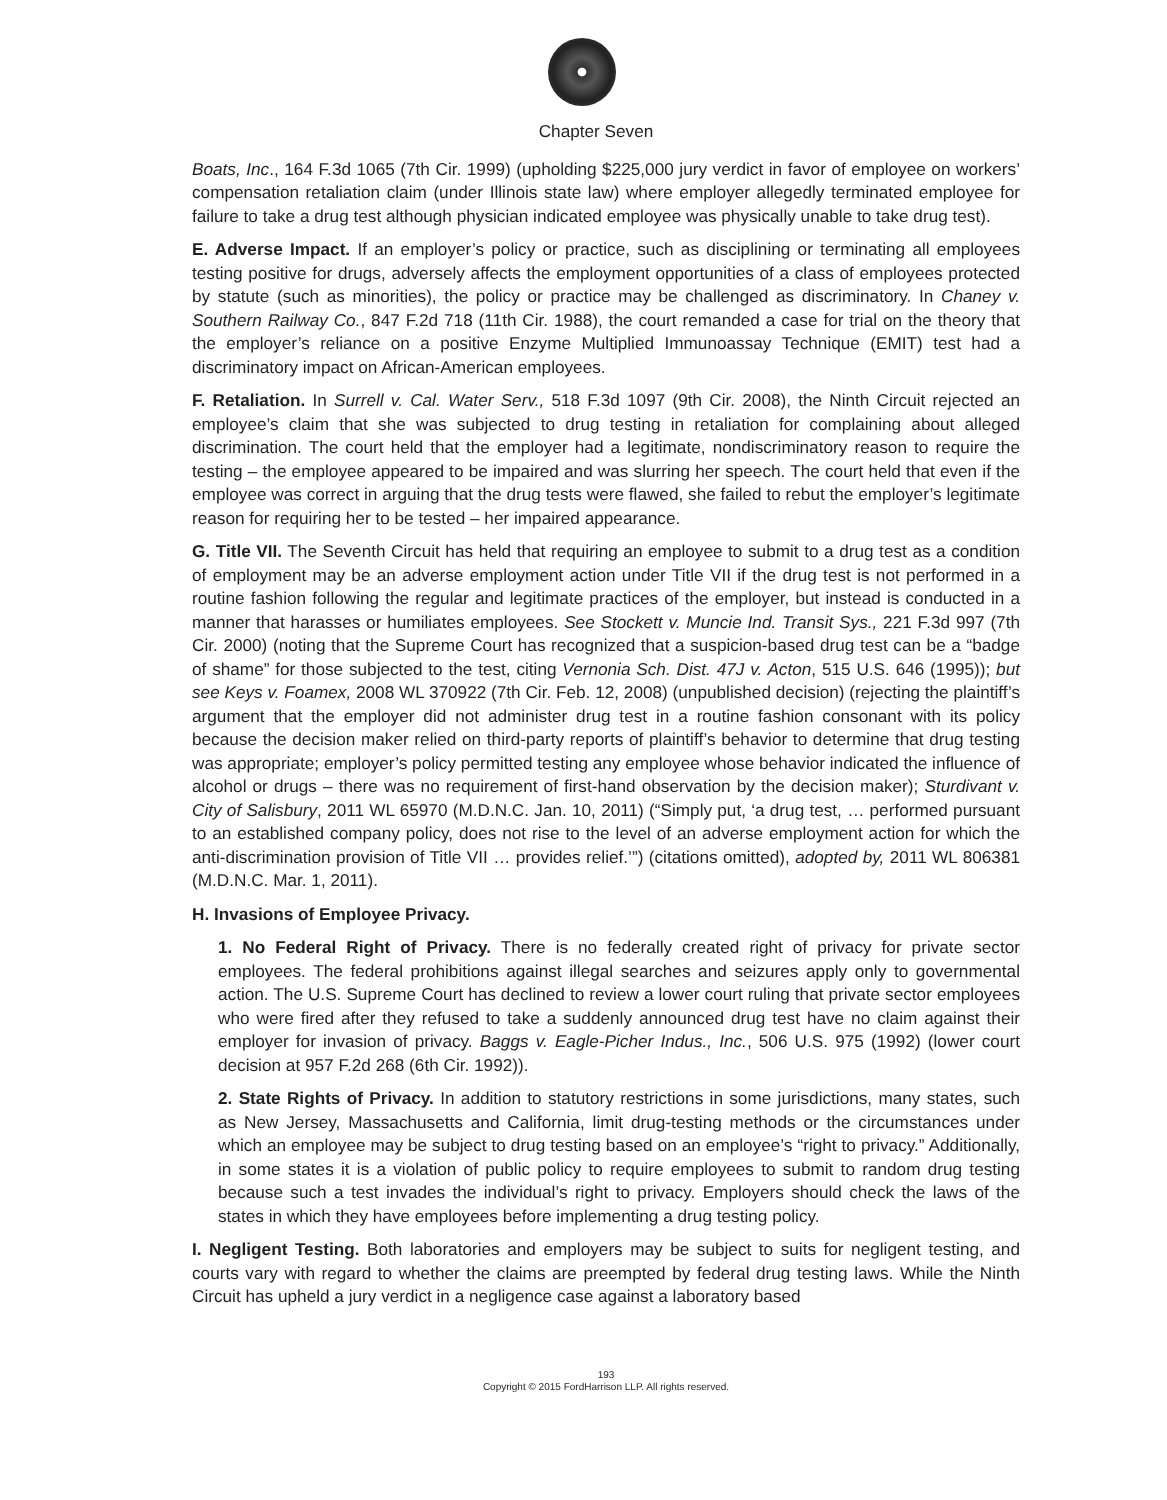Chapter Seven
Boats, Inc., 164 F.3d 1065 (7th Cir. 1999) (upholding $225,000 jury verdict in favor of employee on workers’ compensation retaliation claim (under Illinois state law) where employer allegedly terminated employee for failure to take a drug test although physician indicated employee was physically unable to take drug test).
E. Adverse Impact. If an employer’s policy or practice, such as disciplining or terminating all employees testing positive for drugs, adversely affects the employment opportunities of a class of employees protected by statute (such as minorities), the policy or practice may be challenged as discriminatory. In Chaney v. Southern Railway Co., 847 F.2d 718 (11th Cir. 1988), the court remanded a case for trial on the theory that the employer’s reliance on a positive Enzyme Multiplied Immunoassay Technique (EMIT) test had a discriminatory impact on African-American employees.
F. Retaliation. In Surrell v. Cal. Water Serv., 518 F.3d 1097 (9th Cir. 2008), the Ninth Circuit rejected an employee’s claim that she was subjected to drug testing in retaliation for complaining about alleged discrimination. The court held that the employer had a legitimate, nondiscriminatory reason to require the testing – the employee appeared to be impaired and was slurring her speech. The court held that even if the employee was correct in arguing that the drug tests were flawed, she failed to rebut the employer’s legitimate reason for requiring her to be tested – her impaired appearance.
G. Title VII. The Seventh Circuit has held that requiring an employee to submit to a drug test as a condition of employment may be an adverse employment action under Title VII if the drug test is not performed in a routine fashion following the regular and legitimate practices of the employer, but instead is conducted in a manner that harasses or humiliates employees. See Stockett v. Muncie Ind. Transit Sys., 221 F.3d 997 (7th Cir. 2000) (noting that the Supreme Court has recognized that a suspicion-based drug test can be a “badge of shame” for those subjected to the test, citing Vernonia Sch. Dist. 47J v. Acton, 515 U.S. 646 (1995)); but see Keys v. Foamex, 2008 WL 370922 (7th Cir. Feb. 12, 2008) (unpublished decision) (rejecting the plaintiff’s argument that the employer did not administer drug test in a routine fashion consonant with its policy because the decision maker relied on third-party reports of plaintiff’s behavior to determine that drug testing was appropriate; employer’s policy permitted testing any employee whose behavior indicated the influence of alcohol or drugs – there was no requirement of first-hand observation by the decision maker); Sturdivant v. City of Salisbury, 2011 WL 65970 (M.D.N.C. Jan. 10, 2011) (“Simply put, ‘a drug test, … performed pursuant to an established company policy, does not rise to the level of an adverse employment action for which the anti-discrimination provision of Title VII … provides relief.’”) (citations omitted), adopted by, 2011 WL 806381 (M.D.N.C. Mar. 1, 2011).
H. Invasions of Employee Privacy.
1. No Federal Right of Privacy. There is no federally created right of privacy for private sector employees. The federal prohibitions against illegal searches and seizures apply only to governmental action. The U.S. Supreme Court has declined to review a lower court ruling that private sector employees who were fired after they refused to take a suddenly announced drug test have no claim against their employer for invasion of privacy. Baggs v. Eagle-Picher Indus., Inc., 506 U.S. 975 (1992) (lower court decision at 957 F.2d 268 (6th Cir. 1992)).
2. State Rights of Privacy. In addition to statutory restrictions in some jurisdictions, many states, such as New Jersey, Massachusetts and California, limit drug-testing methods or the circumstances under which an employee may be subject to drug testing based on an employee’s “right to privacy.” Additionally, in some states it is a violation of public policy to require employees to submit to random drug testing because such a test invades the individual’s right to privacy. Employers should check the laws of the states in which they have employees before implementing a drug testing policy.
I. Negligent Testing. Both laboratories and employers may be subject to suits for negligent testing, and courts vary with regard to whether the claims are preempted by federal drug testing laws. While the Ninth Circuit has upheld a jury verdict in a negligence case against a laboratory based
193
Copyright © 2015 FordHarrison LLP. All rights reserved.